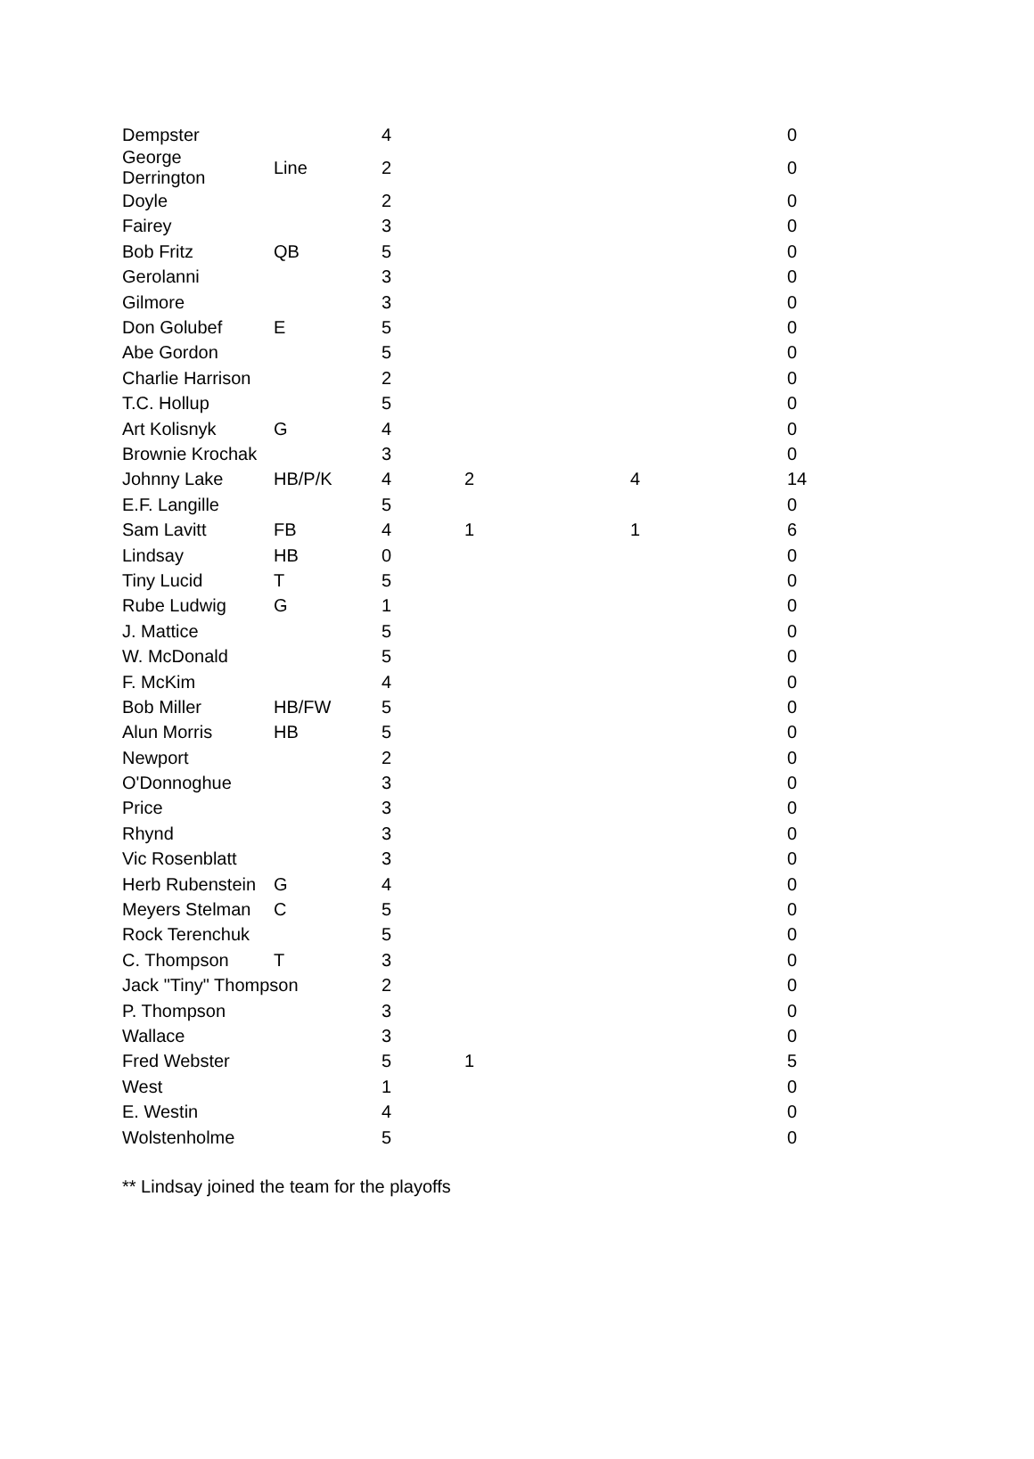| Dempster | | 4 | | | 0 |
| George Derrington | Line | 2 | | | 0 |
| Doyle | | 2 | | | 0 |
| Fairey | | 3 | | | 0 |
| Bob Fritz | QB | 5 | | | 0 |
| Gerolanni | | 3 | | | 0 |
| Gilmore | | 3 | | | 0 |
| Don Golubef | E | 5 | | | 0 |
| Abe Gordon | | 5 | | | 0 |
| Charlie Harrison | | 2 | | | 0 |
| T.C. Hollup | | 5 | | | 0 |
| Art Kolisnyk | G | 4 | | | 0 |
| Brownie Krochak | | 3 | | | 0 |
| Johnny Lake | HB/P/K | 4 | 2 | 4 | 14 |
| E.F. Langille | | 5 | | | 0 |
| Sam Lavitt | FB | 4 | 1 | 1 | 6 |
| Lindsay | HB | 0 | | | 0 |
| Tiny Lucid | T | 5 | | | 0 |
| Rube Ludwig | G | 1 | | | 0 |
| J. Mattice | | 5 | | | 0 |
| W. McDonald | | 5 | | | 0 |
| F. McKim | | 4 | | | 0 |
| Bob Miller | HB/FW | 5 | | | 0 |
| Alun Morris | HB | 5 | | | 0 |
| Newport | | 2 | | | 0 |
| O'Donnoghue | | 3 | | | 0 |
| Price | | 3 | | | 0 |
| Rhynd | | 3 | | | 0 |
| Vic Rosenblatt | | 3 | | | 0 |
| Herb Rubenstein | G | 4 | | | 0 |
| Meyers Stelman | C | 5 | | | 0 |
| Rock Terenchuk | | 5 | | | 0 |
| C. Thompson | T | 3 | | | 0 |
| Jack "Tiny" Thompson | | 2 | | | 0 |
| P. Thompson | | 3 | | | 0 |
| Wallace | | 3 | | | 0 |
| Fred Webster | | 5 | 1 | | 5 |
| West | | 1 | | | 0 |
| E. Westin | | 4 | | | 0 |
| Wolstenholme | | 5 | | | 0 |
** Lindsay joined the team for the playoffs